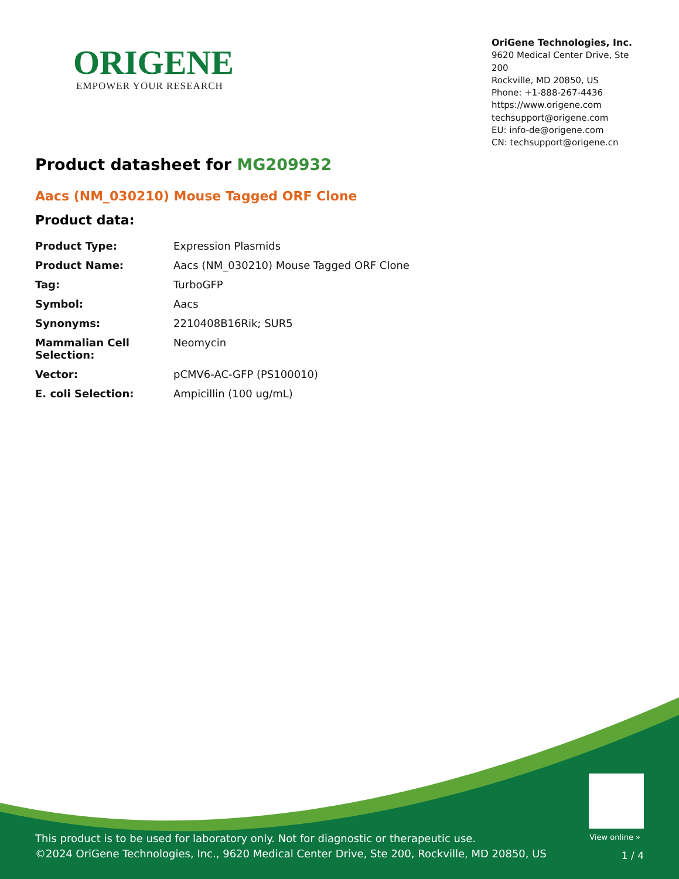ORIGENE
EMPOWER YOUR RESEARCH
OriGene Technologies, Inc.
9620 Medical Center Drive, Ste 200
Rockville, MD 20850, US
Phone: +1-888-267-4436
https://www.origene.com
techsupport@origene.com
EU: info-de@origene.com
CN: techsupport@origene.cn
Product datasheet for MG209932
Aacs (NM_030210) Mouse Tagged ORF Clone
Product data:
| Product Type: | Expression Plasmids |
| Product Name: | Aacs (NM_030210) Mouse Tagged ORF Clone |
| Tag: | TurboGFP |
| Symbol: | Aacs |
| Synonyms: | 2210408B16Rik; SUR5 |
| Mammalian Cell Selection: | Neomycin |
| Vector: | pCMV6-AC-GFP (PS100010) |
| E. coli Selection: | Ampicillin (100 ug/mL) |
View online »
This product is to be used for laboratory only. Not for diagnostic or therapeutic use.
©2024 OriGene Technologies, Inc., 9620 Medical Center Drive, Ste 200, Rockville, MD 20850, US
1 / 4